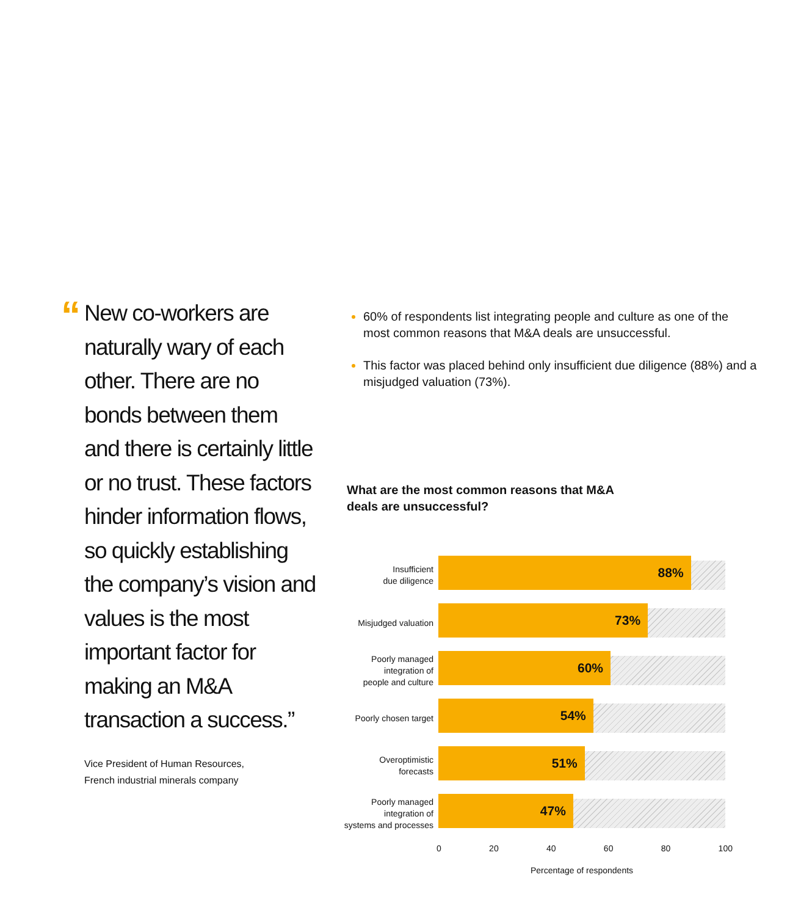“
New co-workers are naturally wary of each other. There are no bonds between them and there is certainly little or no trust. These factors hinder information flows, so quickly establishing the company’s vision and values is the most important factor for making an M&A transaction a success.”
Vice President of Human Resources,
French industrial minerals company
60% of respondents list integrating people and culture as one of the most common reasons that M&A deals are unsuccessful.
This factor was placed behind only insufficient due diligence (88%) and a misjudged valuation (73%).
What are the most common reasons that M&A
deals are unsuccessful?
Insufficient
due diligence
88%
Misjudged valuation
73%
Poorly managed
integration of
people and culture
60%
Poorly chosen target
54%
Overoptimistic
forecasts
51%
Poorly managed
integration of
systems and processes
47%
0 20 40 60 80 100
Percentage of respondents